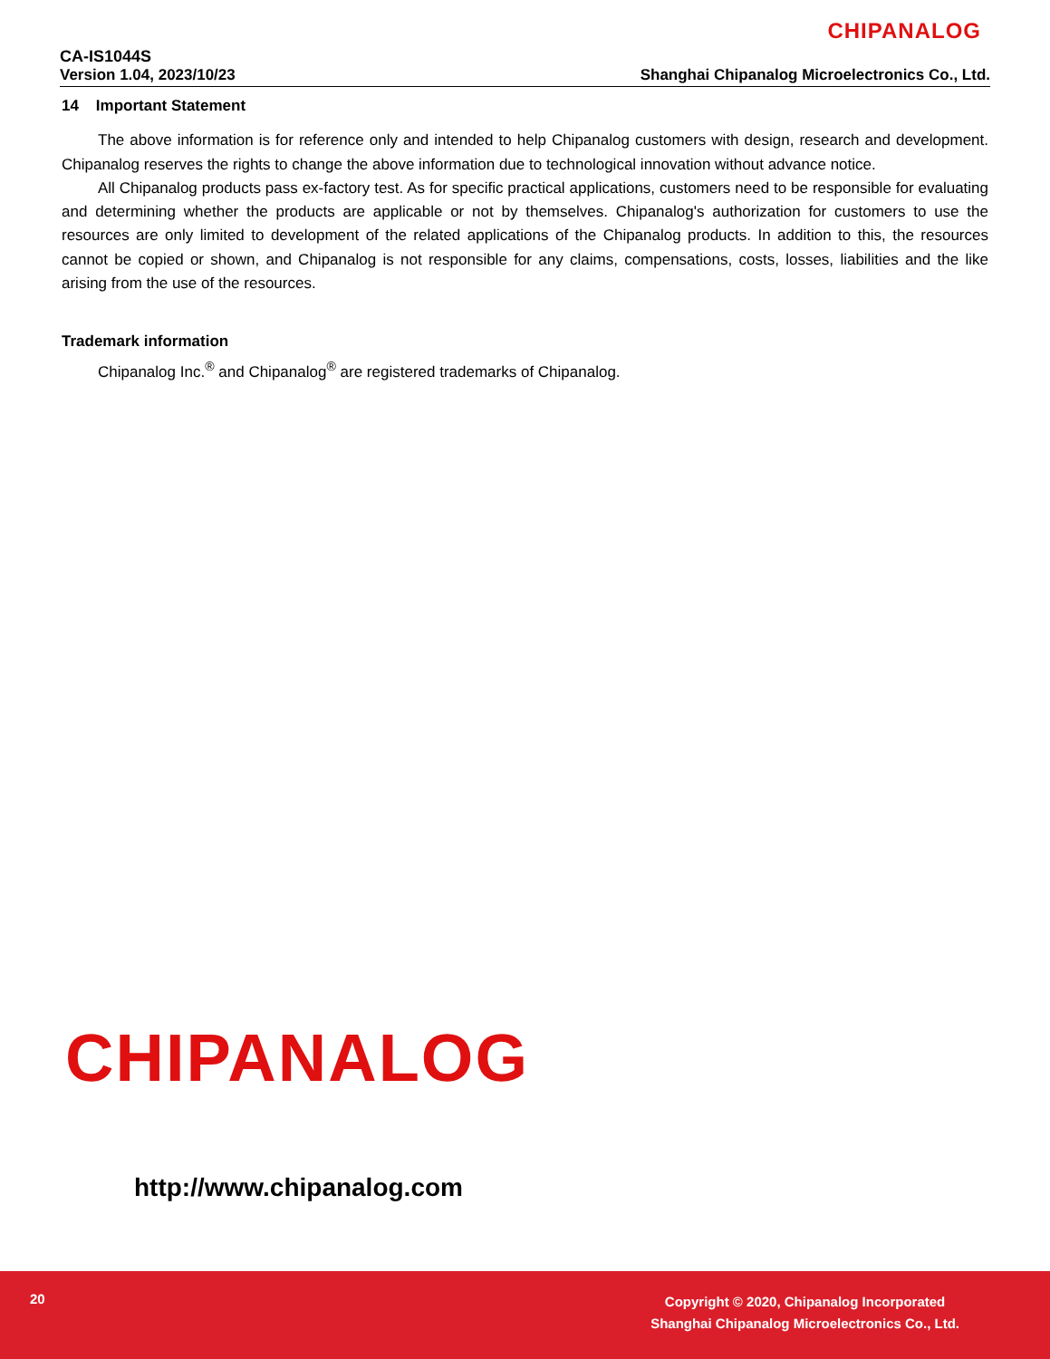CHIPANALOG
CA-IS1044S
Version 1.04, 2023/10/23 Shanghai Chipanalog Microelectronics Co., Ltd.
14 Important Statement
The above information is for reference only and intended to help Chipanalog customers with design, research and development. Chipanalog reserves the rights to change the above information due to technological innovation without advance notice.
All Chipanalog products pass ex-factory test. As for specific practical applications, customers need to be responsible for evaluating and determining whether the products are applicable or not by themselves. Chipanalog's authorization for customers to use the resources are only limited to development of the related applications of the Chipanalog products. In addition to this, the resources cannot be copied or shown, and Chipanalog is not responsible for any claims, compensations, costs, losses, liabilities and the like arising from the use of the resources.
Trademark information
Chipanalog Inc.<sup>®</sup> and Chipanalog<sup>®</sup> are registered trademarks of Chipanalog.
CHIPANALOG
http://www.chipanalog.com
20
Copyright © 2020, Chipanalog Incorporated
Shanghai Chipanalog Microelectronics Co., Ltd.